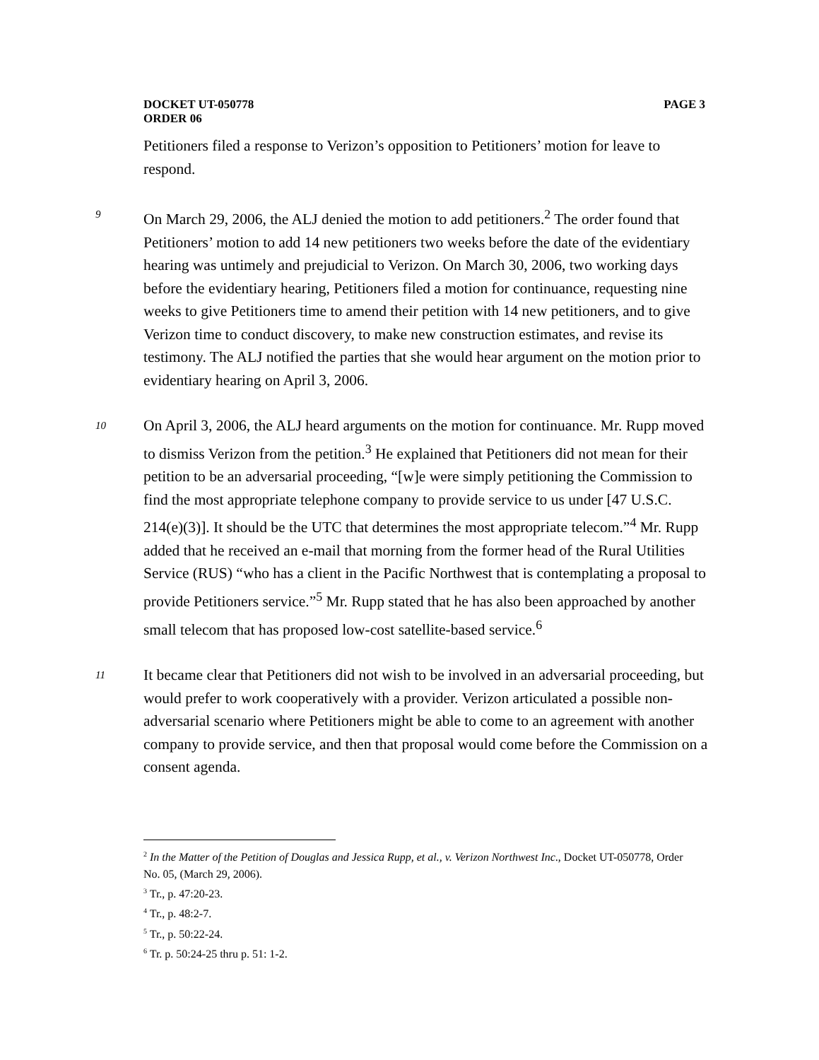DOCKET UT-050778
ORDER 06
PAGE 3
Petitioners filed a response to Verizon’s opposition to Petitioners’ motion for leave to respond.
9
On March 29, 2006, the ALJ denied the motion to add petitioners.<sup>2</sup> The order found that Petitioners’ motion to add 14 new petitioners two weeks before the date of the evidentiary hearing was untimely and prejudicial to Verizon. On March 30, 2006, two working days before the evidentiary hearing, Petitioners filed a motion for continuance, requesting nine weeks to give Petitioners time to amend their petition with 14 new petitioners, and to give Verizon time to conduct discovery, to make new construction estimates, and revise its testimony. The ALJ notified the parties that she would hear argument on the motion prior to evidentiary hearing on April 3, 2006.
10
On April 3, 2006, the ALJ heard arguments on the motion for continuance. Mr. Rupp moved to dismiss Verizon from the petition.<sup>3</sup> He explained that Petitioners did not mean for their petition to be an adversarial proceeding, “[w]e were simply petitioning the Commission to find the most appropriate telephone company to provide service to us under [47 U.S.C. 214(e)(3)]. It should be the UTC that determines the most appropriate telecom.”<sup>4</sup> Mr. Rupp added that he received an e-mail that morning from the former head of the Rural Utilities Service (RUS) “who has a client in the Pacific Northwest that is contemplating a proposal to provide Petitioners service.”<sup>5</sup> Mr. Rupp stated that he has also been approached by another small telecom that has proposed low-cost satellite-based service.<sup>6</sup>
11
It became clear that Petitioners did not wish to be involved in an adversarial proceeding, but would prefer to work cooperatively with a provider. Verizon articulated a possible non-adversarial scenario where Petitioners might be able to come to an agreement with another company to provide service, and then that proposal would come before the Commission on a consent agenda.
<sup>2</sup> In the Matter of the Petition of Douglas and Jessica Rupp, et al., v. Verizon Northwest Inc., Docket UT-050778, Order No. 05, (March 29, 2006).
<sup>3</sup> Tr., p. 47:20-23.
<sup>4</sup> Tr., p. 48:2-7.
<sup>5</sup> Tr., p. 50:22-24.
<sup>6</sup> Tr. p. 50:24-25 thru p. 51: 1-2.